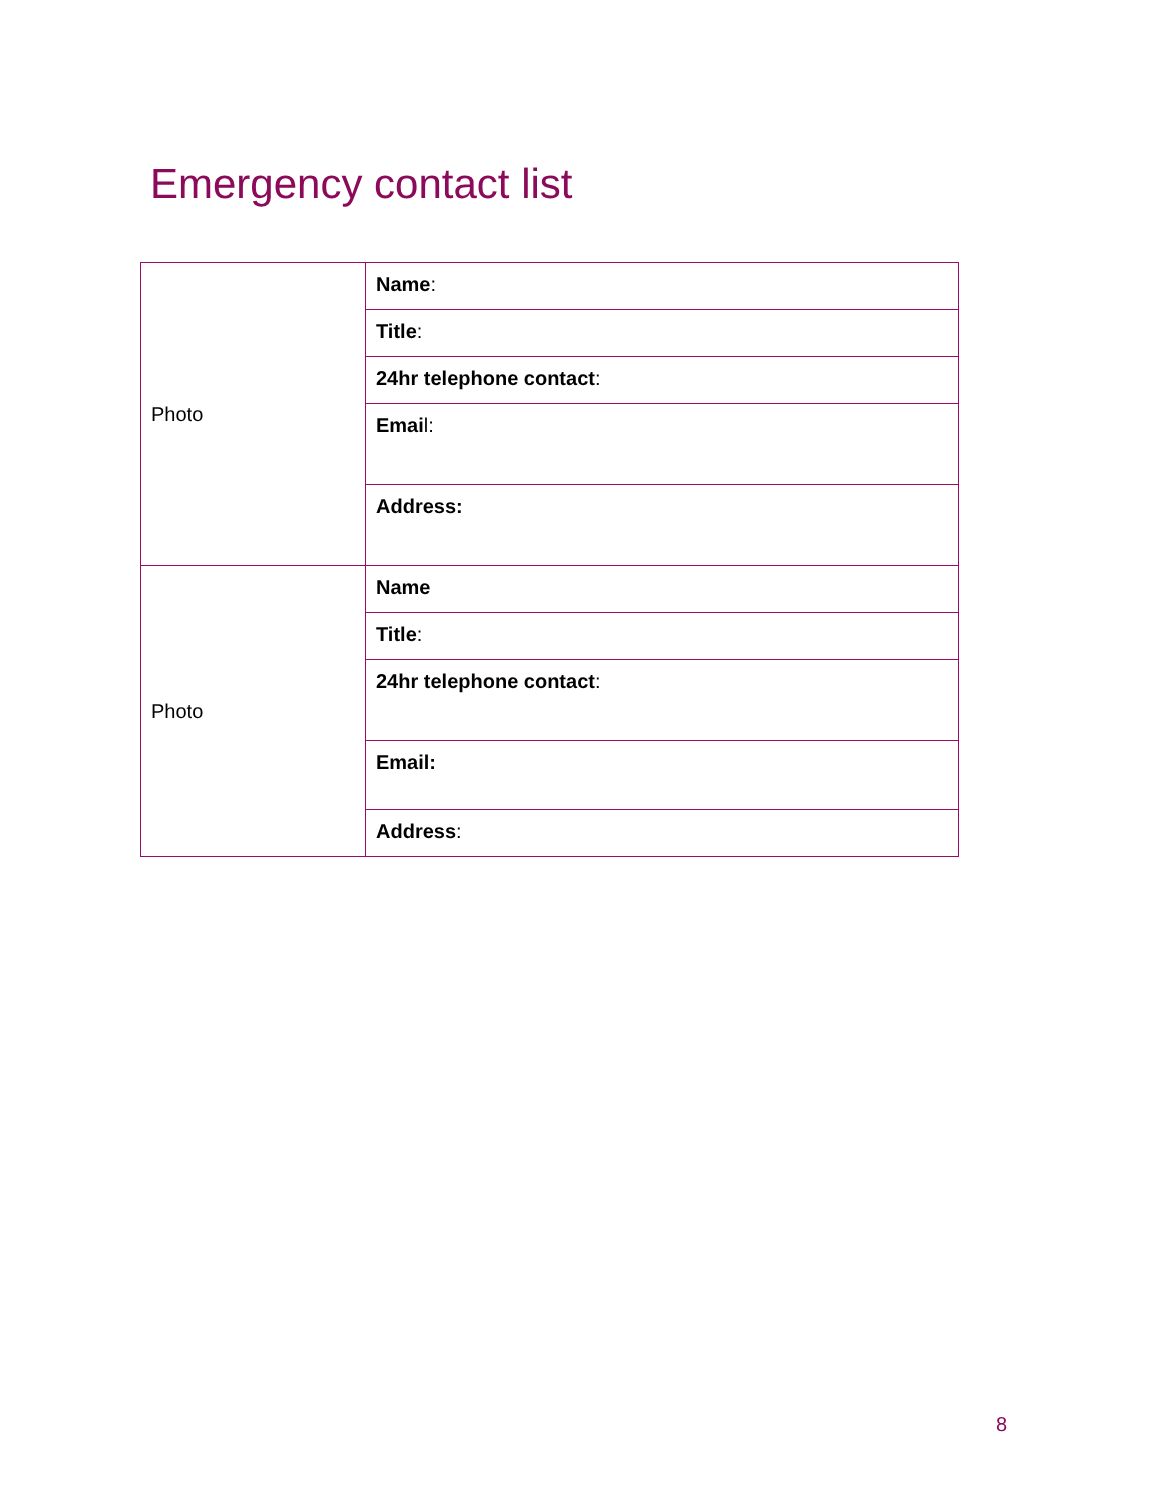Emergency contact list
| Photo | Name : |
| | Title : |
| | 24hr telephone contact : |
| | Emai l: |
| | Address: |
| Photo | Name |
| | Title : |
| | 24hr telephone contact : |
| | Email: |
| | Address : |
8